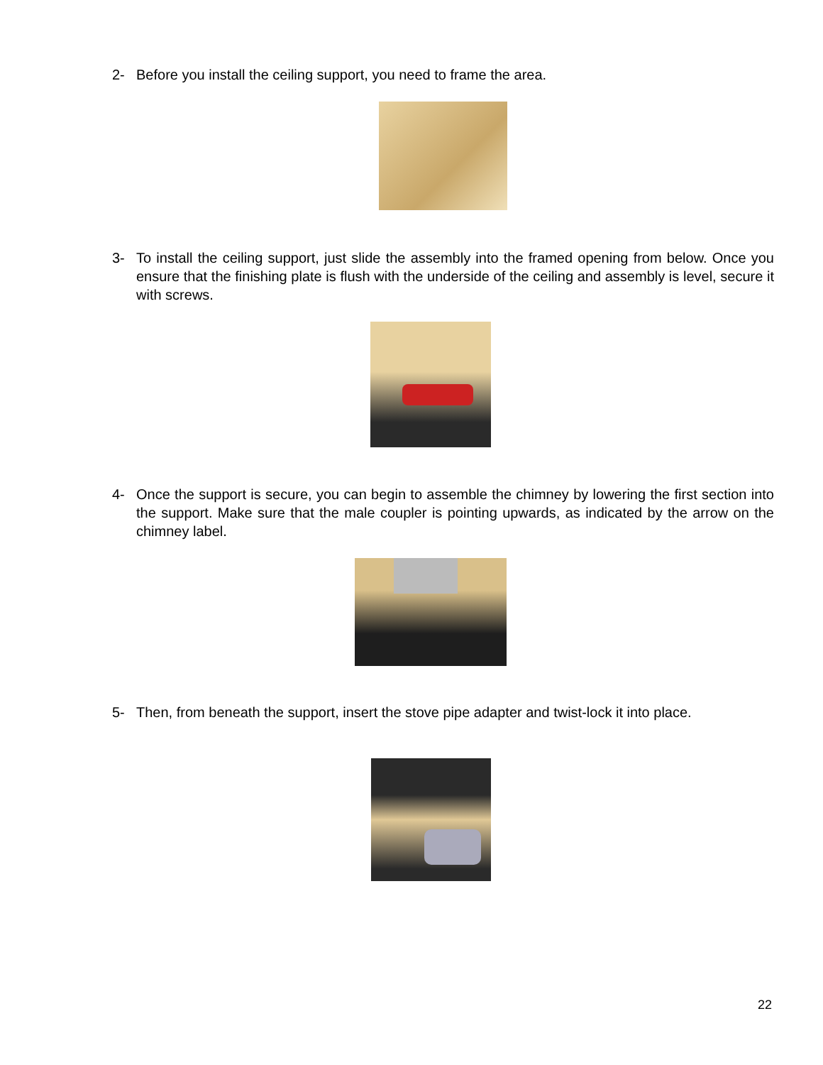2- Before you install the ceiling support, you need to frame the area.
3- To install the ceiling support, just slide the assembly into the framed opening from below. Once you ensure that the finishing plate is flush with the underside of the ceiling and assembly is level, secure it with screws.
4- Once the support is secure, you can begin to assemble the chimney by lowering the first section into the support. Make sure that the male coupler is pointing upwards, as indicated by the arrow on the chimney label.
5- Then, from beneath the support, insert the stove pipe adapter and twist-lock it into place.
22